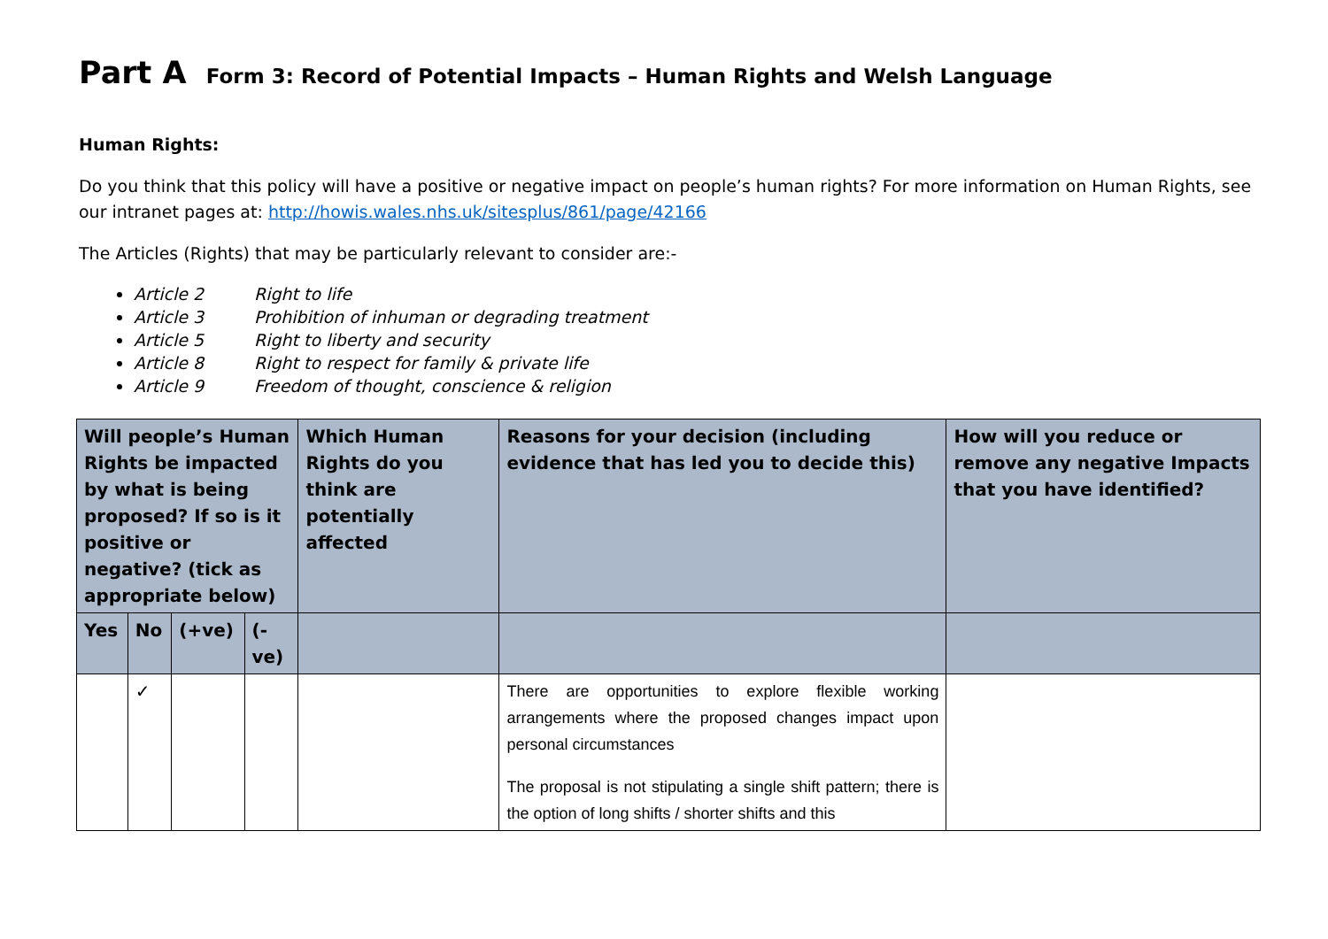Part A Form 3: Record of Potential Impacts – Human Rights and Welsh Language
Human Rights:
Do you think that this policy will have a positive or negative impact on people’s human rights? For more information on Human Rights, see our intranet pages at: http://howis.wales.nhs.uk/sitesplus/861/page/42166
The Articles (Rights) that may be particularly relevant to consider are:-
Article 2 Right to life
Article 3 Prohibition of inhuman or degrading treatment
Article 5 Right to liberty and security
Article 8 Right to respect for family & private life
Article 9 Freedom of thought, conscience & religion
| Will people’s Human Rights be impacted by what is being proposed? If so is it positive or negative? (tick as appropriate below) | | | | Which Human Rights do you think are potentially affected | Reasons for your decision (including evidence that has led you to decide this) | How will you reduce or remove any negative Impacts that you have identified? |
| --- | --- | --- | --- | --- | --- | --- |
| Yes | No | (+ve) | (-ve) | | | |
| | ✓ | | | | There are opportunities to explore flexible working arrangements where the proposed changes impact upon personal circumstances The proposal is not stipulating a single shift pattern; there is the option of long shifts / shorter shifts and this | |